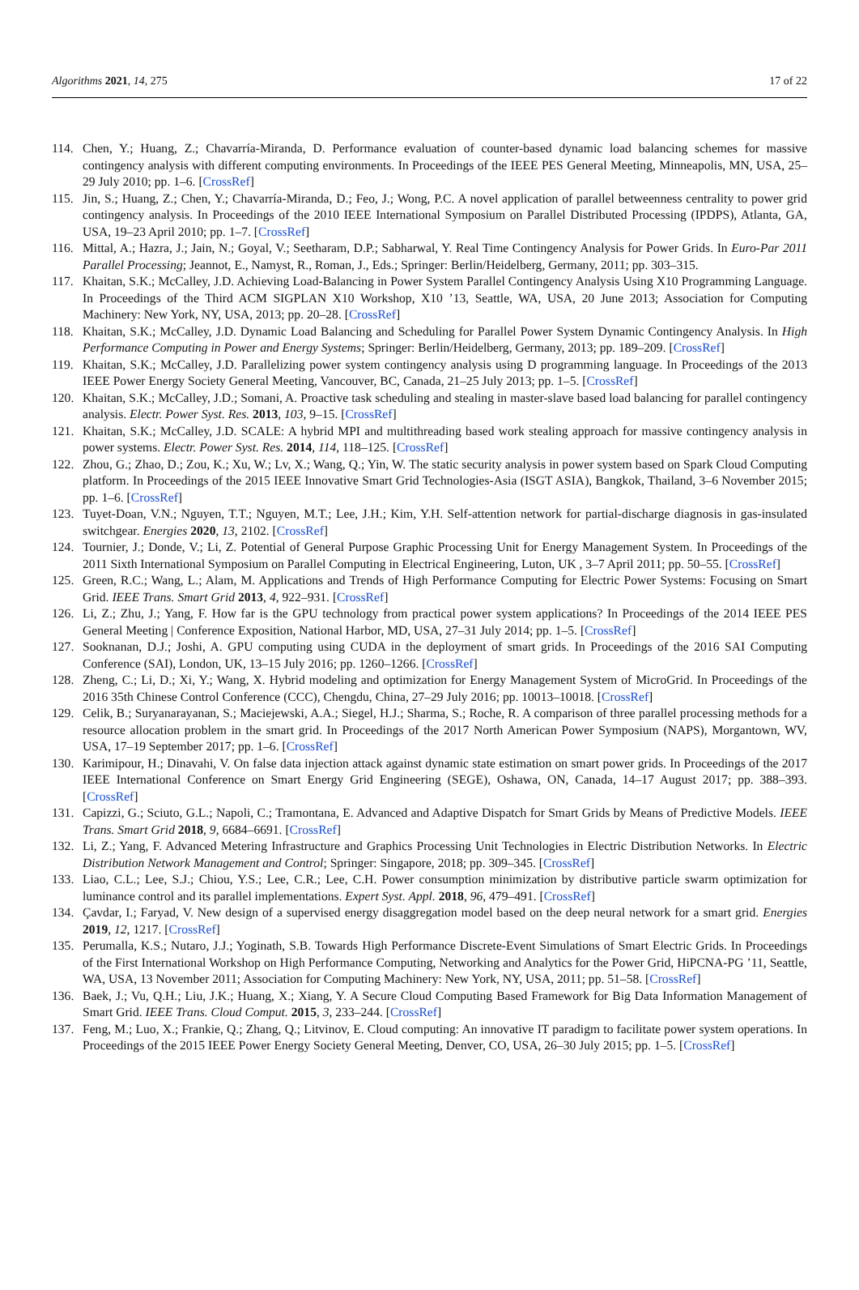Algorithms 2021, 14, 275 17 of 22
114. Chen, Y.; Huang, Z.; Chavarría-Miranda, D. Performance evaluation of counter-based dynamic load balancing schemes for massive contingency analysis with different computing environments. In Proceedings of the IEEE PES General Meeting, Minneapolis, MN, USA, 25–29 July 2010; pp. 1–6. [CrossRef]
115. Jin, S.; Huang, Z.; Chen, Y.; Chavarría-Miranda, D.; Feo, J.; Wong, P.C. A novel application of parallel betweenness centrality to power grid contingency analysis. In Proceedings of the 2010 IEEE International Symposium on Parallel Distributed Processing (IPDPS), Atlanta, GA, USA, 19–23 April 2010; pp. 1–7. [CrossRef]
116. Mittal, A.; Hazra, J.; Jain, N.; Goyal, V.; Seetharam, D.P.; Sabharwal, Y. Real Time Contingency Analysis for Power Grids. In Euro-Par 2011 Parallel Processing; Jeannot, E., Namyst, R., Roman, J., Eds.; Springer: Berlin/Heidelberg, Germany, 2011; pp. 303–315.
117. Khaitan, S.K.; McCalley, J.D. Achieving Load-Balancing in Power System Parallel Contingency Analysis Using X10 Programming Language. In Proceedings of the Third ACM SIGPLAN X10 Workshop, X10 ’13, Seattle, WA, USA, 20 June 2013; Association for Computing Machinery: New York, NY, USA, 2013; pp. 20–28. [CrossRef]
118. Khaitan, S.K.; McCalley, J.D. Dynamic Load Balancing and Scheduling for Parallel Power System Dynamic Contingency Analysis. In High Performance Computing in Power and Energy Systems; Springer: Berlin/Heidelberg, Germany, 2013; pp. 189–209. [CrossRef]
119. Khaitan, S.K.; McCalley, J.D. Parallelizing power system contingency analysis using D programming language. In Proceedings of the 2013 IEEE Power Energy Society General Meeting, Vancouver, BC, Canada, 21–25 July 2013; pp. 1–5. [CrossRef]
120. Khaitan, S.K.; McCalley, J.D.; Somani, A. Proactive task scheduling and stealing in master-slave based load balancing for parallel contingency analysis. Electr. Power Syst. Res. 2013, 103, 9–15. [CrossRef]
121. Khaitan, S.K.; McCalley, J.D. SCALE: A hybrid MPI and multithreading based work stealing approach for massive contingency analysis in power systems. Electr. Power Syst. Res. 2014, 114, 118–125. [CrossRef]
122. Zhou, G.; Zhao, D.; Zou, K.; Xu, W.; Lv, X.; Wang, Q.; Yin, W. The static security analysis in power system based on Spark Cloud Computing platform. In Proceedings of the 2015 IEEE Innovative Smart Grid Technologies-Asia (ISGT ASIA), Bangkok, Thailand, 3–6 November 2015; pp. 1–6. [CrossRef]
123. Tuyet-Doan, V.N.; Nguyen, T.T.; Nguyen, M.T.; Lee, J.H.; Kim, Y.H. Self-attention network for partial-discharge diagnosis in gas-insulated switchgear. Energies 2020, 13, 2102. [CrossRef]
124. Tournier, J.; Donde, V.; Li, Z. Potential of General Purpose Graphic Processing Unit for Energy Management System. In Proceedings of the 2011 Sixth International Symposium on Parallel Computing in Electrical Engineering, Luton, UK , 3–7 April 2011; pp. 50–55. [CrossRef]
125. Green, R.C.; Wang, L.; Alam, M. Applications and Trends of High Performance Computing for Electric Power Systems: Focusing on Smart Grid. IEEE Trans. Smart Grid 2013, 4, 922–931. [CrossRef]
126. Li, Z.; Zhu, J.; Yang, F. How far is the GPU technology from practical power system applications? In Proceedings of the 2014 IEEE PES General Meeting | Conference Exposition, National Harbor, MD, USA, 27–31 July 2014; pp. 1–5. [CrossRef]
127. Sooknanan, D.J.; Joshi, A. GPU computing using CUDA in the deployment of smart grids. In Proceedings of the 2016 SAI Computing Conference (SAI), London, UK, 13–15 July 2016; pp. 1260–1266. [CrossRef]
128. Zheng, C.; Li, D.; Xi, Y.; Wang, X. Hybrid modeling and optimization for Energy Management System of MicroGrid. In Proceedings of the 2016 35th Chinese Control Conference (CCC), Chengdu, China, 27–29 July 2016; pp. 10013–10018. [CrossRef]
129. Celik, B.; Suryanarayanan, S.; Maciejewski, A.A.; Siegel, H.J.; Sharma, S.; Roche, R. A comparison of three parallel processing methods for a resource allocation problem in the smart grid. In Proceedings of the 2017 North American Power Symposium (NAPS), Morgantown, WV, USA, 17–19 September 2017; pp. 1–6. [CrossRef]
130. Karimipour, H.; Dinavahi, V. On false data injection attack against dynamic state estimation on smart power grids. In Proceedings of the 2017 IEEE International Conference on Smart Energy Grid Engineering (SEGE), Oshawa, ON, Canada, 14–17 August 2017; pp. 388–393. [CrossRef]
131. Capizzi, G.; Sciuto, G.L.; Napoli, C.; Tramontana, E. Advanced and Adaptive Dispatch for Smart Grids by Means of Predictive Models. IEEE Trans. Smart Grid 2018, 9, 6684–6691. [CrossRef]
132. Li, Z.; Yang, F. Advanced Metering Infrastructure and Graphics Processing Unit Technologies in Electric Distribution Networks. In Electric Distribution Network Management and Control; Springer: Singapore, 2018; pp. 309–345. [CrossRef]
133. Liao, C.L.; Lee, S.J.; Chiou, Y.S.; Lee, C.R.; Lee, C.H. Power consumption minimization by distributive particle swarm optimization for luminance control and its parallel implementations. Expert Syst. Appl. 2018, 96, 479–491. [CrossRef]
134. Çavdar, I.; Faryad, V. New design of a supervised energy disaggregation model based on the deep neural network for a smart grid. Energies 2019, 12, 1217. [CrossRef]
135. Perumalla, K.S.; Nutaro, J.J.; Yoginath, S.B. Towards High Performance Discrete-Event Simulations of Smart Electric Grids. In Proceedings of the First International Workshop on High Performance Computing, Networking and Analytics for the Power Grid, HiPCNA-PG ’11, Seattle, WA, USA, 13 November 2011; Association for Computing Machinery: New York, NY, USA, 2011; pp. 51–58. [CrossRef]
136. Baek, J.; Vu, Q.H.; Liu, J.K.; Huang, X.; Xiang, Y. A Secure Cloud Computing Based Framework for Big Data Information Management of Smart Grid. IEEE Trans. Cloud Comput. 2015, 3, 233–244. [CrossRef]
137. Feng, M.; Luo, X.; Frankie, Q.; Zhang, Q.; Litvinov, E. Cloud computing: An innovative IT paradigm to facilitate power system operations. In Proceedings of the 2015 IEEE Power Energy Society General Meeting, Denver, CO, USA, 26–30 July 2015; pp. 1–5. [CrossRef]